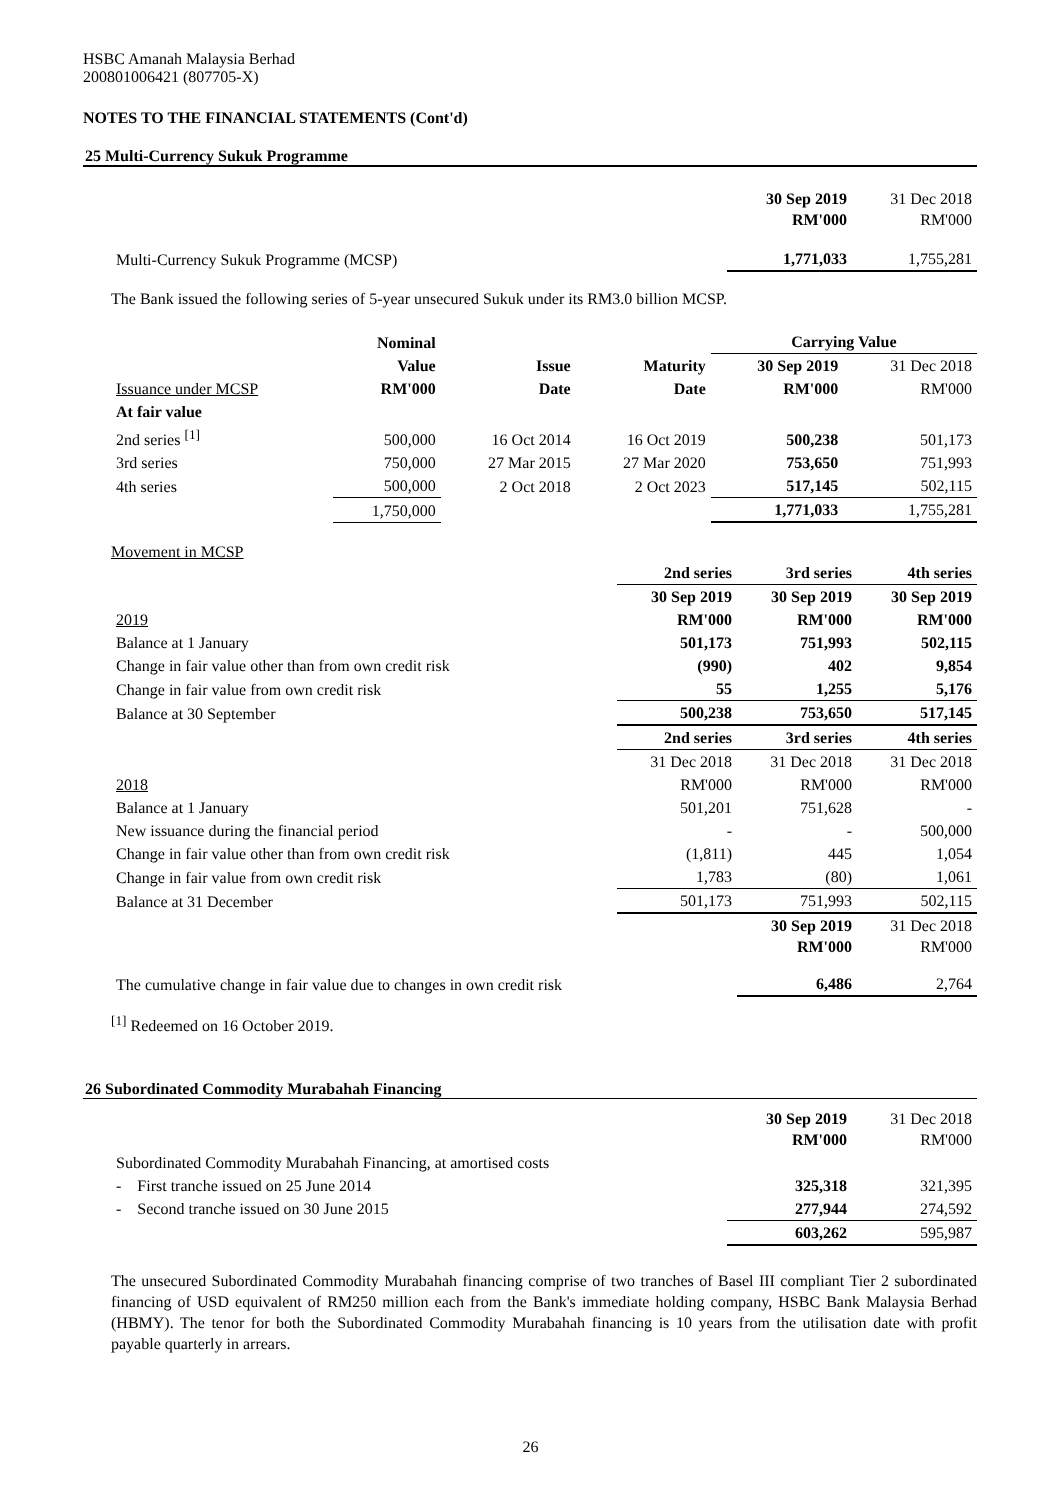HSBC Amanah Malaysia Berhad
200801006421 (807705-X)
NOTES TO THE FINANCIAL STATEMENTS (Cont'd)
25 Multi-Currency Sukuk Programme
| | 30 Sep 2019 RM'000 | 31 Dec 2018 RM'000 |
| Multi-Currency Sukuk Programme (MCSP) | 1,771,033 | 1,755,281 |
The Bank issued the following series of 5-year unsecured Sukuk under its RM3.0 billion MCSP.
| | Nominal | | | Carrying Value | |
| | Value | Issue | Maturity | 30 Sep 2019 | 31 Dec 2018 |
| Issuance under MCSP | RM'000 | Date | Date | RM'000 | RM'000 |
| At fair value | | | | | |
| 2nd series <sup>[1]</sup> | 500,000 | 16 Oct 2014 | 16 Oct 2019 | 500,238 | 501,173 |
| 3rd series | 750,000 | 27 Mar 2015 | 27 Mar 2020 | 753,650 | 751,993 |
| 4th series | 500,000 | 2 Oct 2018 | 2 Oct 2023 | 517,145 | 502,115 |
| | 1,750,000 | | | 1,771,033 | 1,755,281 |
Movement in MCSP
| | 2nd series | 3rd series | 4th series |
| | 30 Sep 2019 | 30 Sep 2019 | 30 Sep 2019 |
| 2019 | RM'000 | RM'000 | RM'000 |
| Balance at 1 January | 501,173 | 751,993 | 502,115 |
| Change in fair value other than from own credit risk | (990) | 402 | 9,854 |
| Change in fair value from own credit risk | 55 | 1,255 | 5,176 |
| Balance at 30 September | 500,238 | 753,650 | 517,145 |
| | 2nd series | 3rd series | 4th series |
| | 31 Dec 2018 | 31 Dec 2018 | 31 Dec 2018 |
| 2018 | RM'000 | RM'000 | RM'000 |
| Balance at 1 January | 501,201 | 751,628 | - |
| New issuance during the financial period | - | - | 500,000 |
| Change in fair value other than from own credit risk | (1,811) | 445 | 1,054 |
| Change in fair value from own credit risk | 1,783 | (80) | 1,061 |
| Balance at 31 December | 501,173 | 751,993 | 502,115 |
| | | 30 Sep 2019 RM'000 | 31 Dec 2018 RM'000 |
| The cumulative change in fair value due to changes in own credit risk | | 6,486 | 2,764 |
<sup>[1]</sup> Redeemed on 16 October 2019.
26 Subordinated Commodity Murabahah Financing
| | 30 Sep 2019 RM'000 | 31 Dec 2018 RM'000 |
| Subordinated Commodity Murabahah Financing, at amortised costs | | |
| - First tranche issued on 25 June 2014 | 325,318 | 321,395 |
| - Second tranche issued on 30 June 2015 | 277,944 | 274,592 |
| | 603,262 | 595,987 |
The unsecured Subordinated Commodity Murabahah financing comprise of two tranches of Basel III compliant Tier 2 subordinated financing of USD equivalent of RM250 million each from the Bank's immediate holding company, HSBC Bank Malaysia Berhad (HBMY). The tenor for both the Subordinated Commodity Murabahah financing is 10 years from the utilisation date with profit payable quarterly in arrears.
26